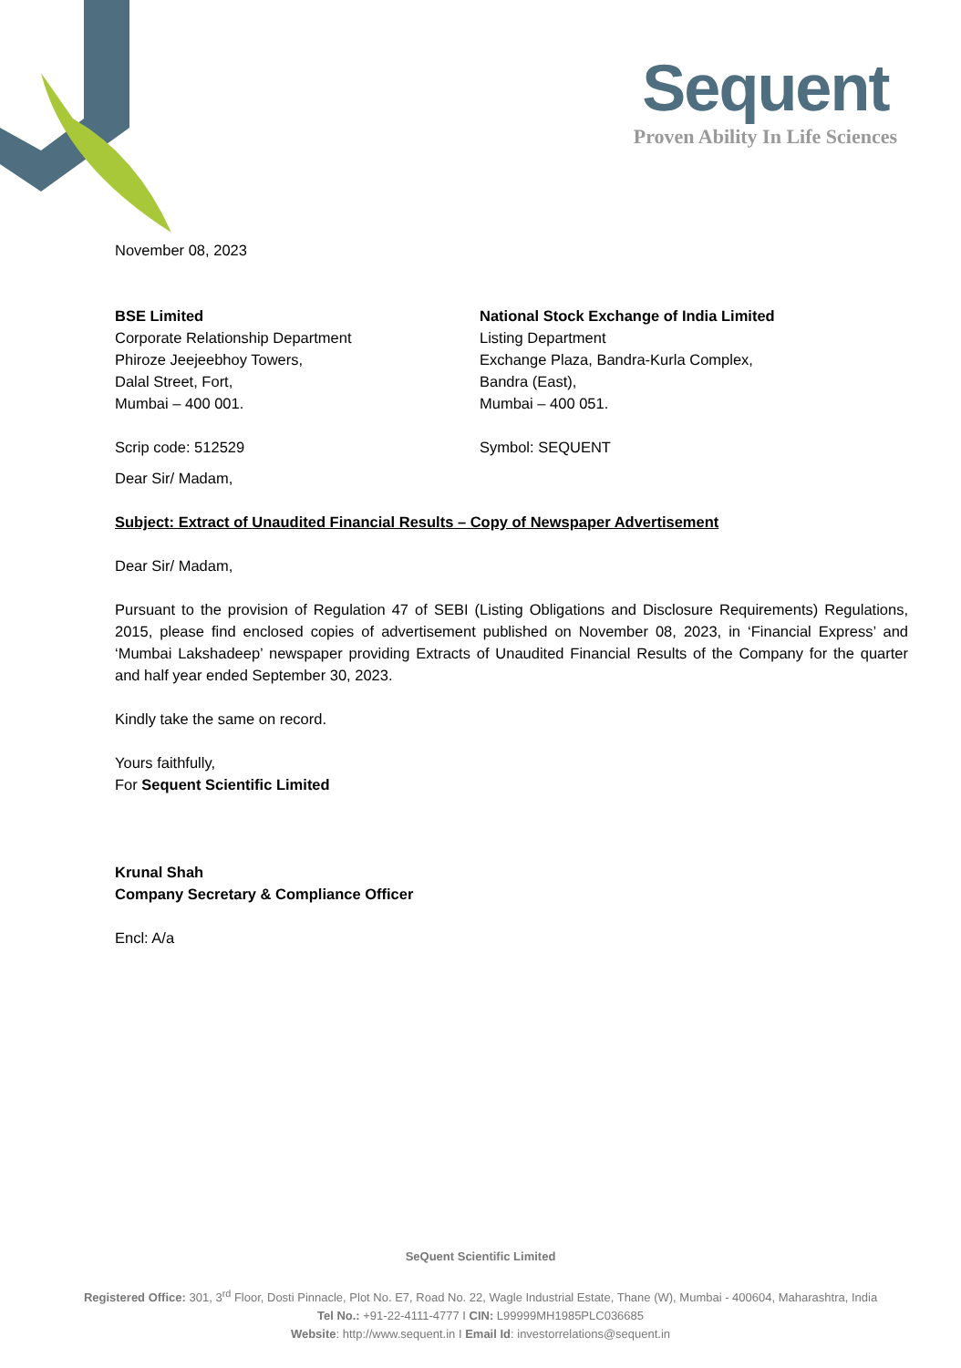Sequent
Proven Ability In Life Sciences
November 08, 2023
BSE Limited
Corporate Relationship Department
Phiroze Jeejeebhoy Towers,
Dalal Street, Fort,
Mumbai – 400 001.
Scrip code: 512529
National Stock Exchange of India Limited
Listing Department
Exchange Plaza, Bandra-Kurla Complex,
Bandra (East),
Mumbai – 400 051.
Symbol: SEQUENT
Dear Sir/ Madam,
Subject: Extract of Unaudited Financial Results – Copy of Newspaper Advertisement
Dear Sir/ Madam,
Pursuant to the provision of Regulation 47 of SEBI (Listing Obligations and Disclosure Requirements) Regulations, 2015, please find enclosed copies of advertisement published on November 08, 2023, in ‘Financial Express’ and ‘Mumbai Lakshadeep’ newspaper providing Extracts of Unaudited Financial Results of the Company for the quarter and half year ended September 30, 2023.
Kindly take the same on record.
Yours faithfully,
For Sequent Scientific Limited
Krunal Shah
Company Secretary & Compliance Officer
Encl: A/a
SeQuent Scientific Limited
Registered Office: 301, 3<sup>rd</sup> Floor, Dosti Pinnacle, Plot No. E7, Road No. 22, Wagle Industrial Estate, Thane (W), Mumbai - 400604, Maharashtra, India
Tel No.: +91-22-4111-4777 I CIN: L99999MH1985PLC036685
Website: http://www.sequent.in I Email Id: investorrelations@sequent.in